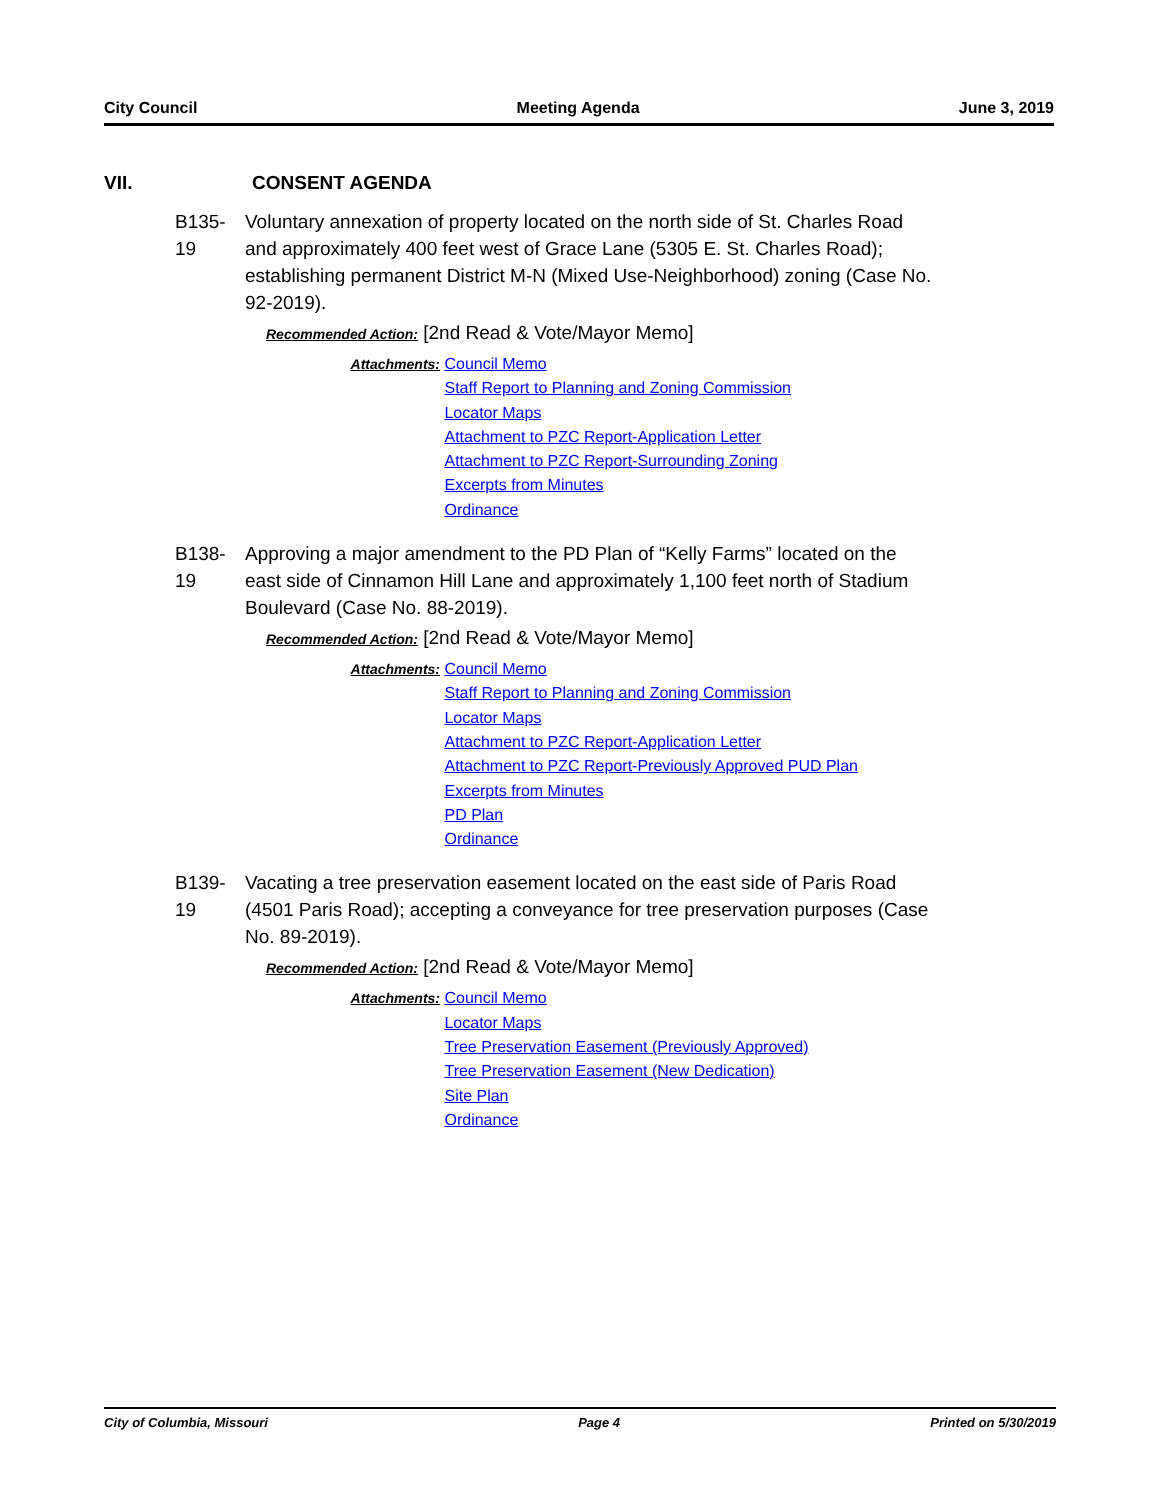City Council Meeting Agenda June 3, 2019
VII. CONSENT AGENDA
B135-19
Voluntary annexation of property located on the north side of St. Charles Road and approximately 400 feet west of Grace Lane (5305 E. St. Charles Road); establishing permanent District M-N (Mixed Use-Neighborhood) zoning (Case No. 92-2019).
Recommended Action: [2nd Read & Vote/Mayor Memo]
Attachments:
Council Memo
Staff Report to Planning and Zoning Commission
Locator Maps
Attachment to PZC Report-Application Letter
Attachment to PZC Report-Surrounding Zoning
Excerpts from Minutes
Ordinance
B138-19
Approving a major amendment to the PD Plan of “Kelly Farms” located on the east side of Cinnamon Hill Lane and approximately 1,100 feet north of Stadium Boulevard (Case No. 88-2019).
Recommended Action: [2nd Read & Vote/Mayor Memo]
Attachments:
Council Memo
Staff Report to Planning and Zoning Commission
Locator Maps
Attachment to PZC Report-Application Letter
Attachment to PZC Report-Previously Approved PUD Plan
Excerpts from Minutes
PD Plan
Ordinance
B139-19
Vacating a tree preservation easement located on the east side of Paris Road (4501 Paris Road); accepting a conveyance for tree preservation purposes (Case No. 89-2019).
Recommended Action: [2nd Read & Vote/Mayor Memo]
Attachments:
Council Memo
Locator Maps
Tree Preservation Easement (Previously Approved)
Tree Preservation Easement (New Dedication)
Site Plan
Ordinance
City of Columbia, Missouri Page 4 Printed on 5/30/2019